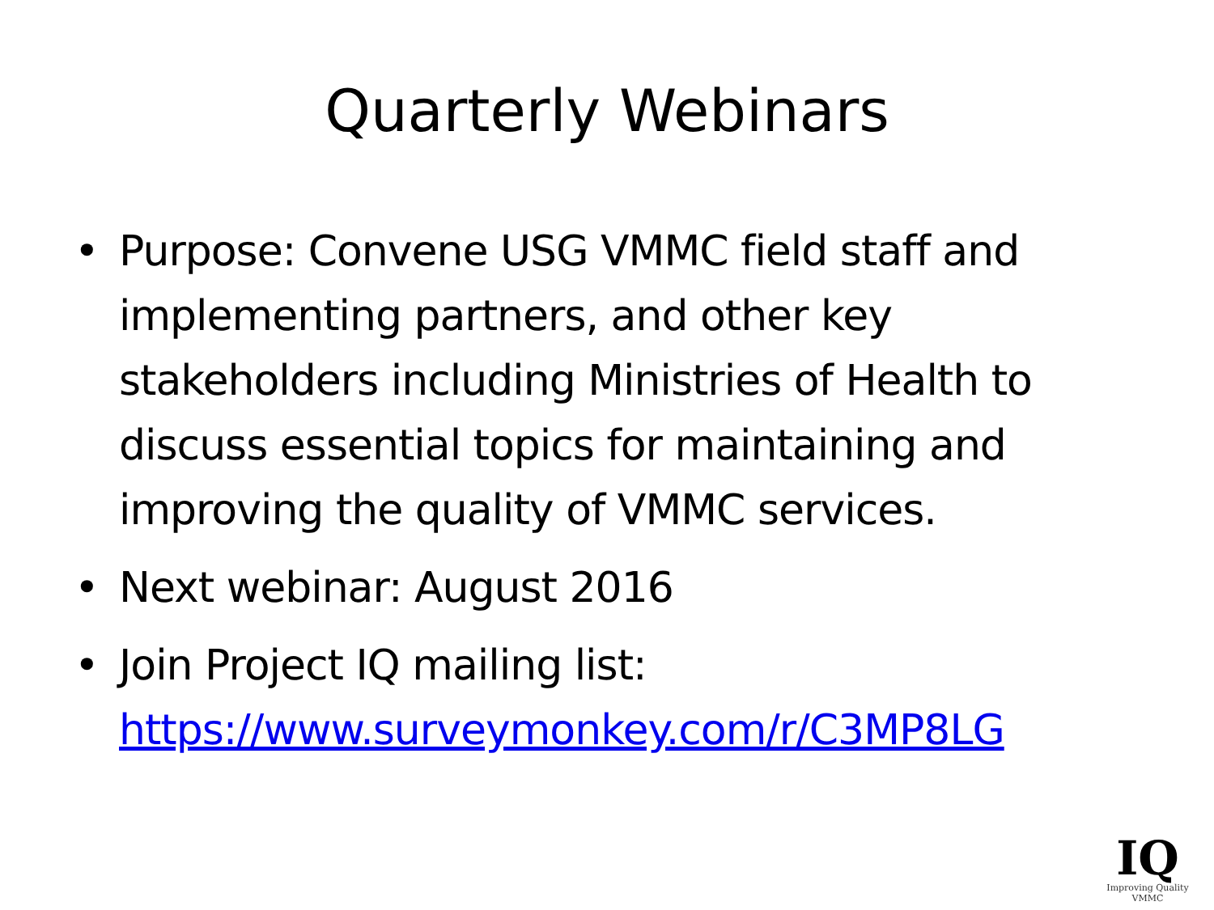Quarterly Webinars
• Purpose: Convene USG VMMC field staff and implementing partners, and other key stakeholders including Ministries of Health to discuss essential topics for maintaining and improving the quality of VMMC services.
• Next webinar: August 2016
• Join Project IQ mailing list: https://www.surveymonkey.com/r/C3MP8LG
IQ
Improving Quality VMMC